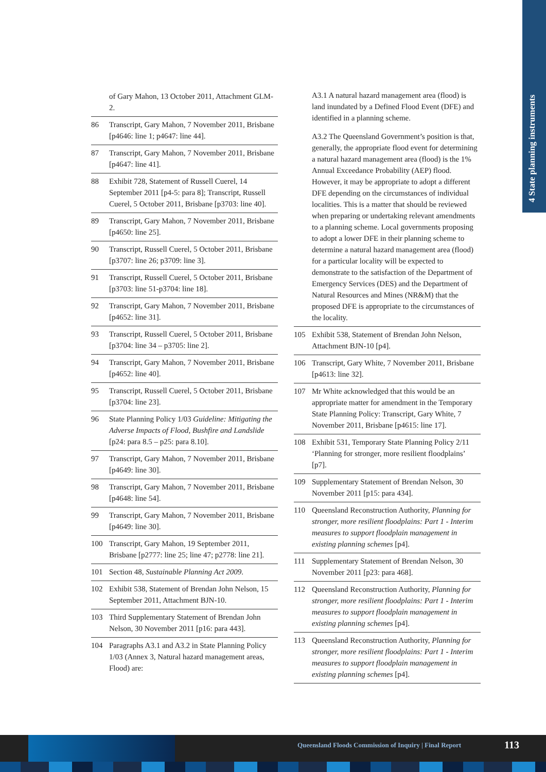4 State planning instruments
of Gary Mahon, 13 October 2011, Attachment GLM-2.
86 Transcript, Gary Mahon, 7 November 2011, Brisbane [p4646: line 1; p4647: line 44].
87 Transcript, Gary Mahon, 7 November 2011, Brisbane [p4647: line 41].
88 Exhibit 728, Statement of Russell Cuerel, 14 September 2011 [p4-5: para 8]; Transcript, Russell Cuerel, 5 October 2011, Brisbane [p3703: line 40].
89 Transcript, Gary Mahon, 7 November 2011, Brisbane [p4650: line 25].
90 Transcript, Russell Cuerel, 5 October 2011, Brisbane [p3707: line 26; p3709: line 3].
91 Transcript, Russell Cuerel, 5 October 2011, Brisbane [p3703: line 51-p3704: line 18].
92 Transcript, Gary Mahon, 7 November 2011, Brisbane [p4652: line 31].
93 Transcript, Russell Cuerel, 5 October 2011, Brisbane [p3704: line 34 – p3705: line 2].
94 Transcript, Gary Mahon, 7 November 2011, Brisbane [p4652: line 40].
95 Transcript, Russell Cuerel, 5 October 2011, Brisbane [p3704: line 23].
96 State Planning Policy 1/03 Guideline: Mitigating the Adverse Impacts of Flood, Bushfire and Landslide [p24: para 8.5 – p25: para 8.10].
97 Transcript, Gary Mahon, 7 November 2011, Brisbane [p4649: line 30].
98 Transcript, Gary Mahon, 7 November 2011, Brisbane [p4648: line 54].
99 Transcript, Gary Mahon, 7 November 2011, Brisbane [p4649: line 30].
100 Transcript, Gary Mahon, 19 September 2011, Brisbane [p2777: line 25; line 47; p2778: line 21].
101 Section 48, Sustainable Planning Act 2009.
102 Exhibit 538, Statement of Brendan John Nelson, 15 September 2011, Attachment BJN-10.
103 Third Supplementary Statement of Brendan John Nelson, 30 November 2011 [p16: para 443].
104 Paragraphs A3.1 and A3.2 in State Planning Policy 1/03 (Annex 3, Natural hazard management areas, Flood) are:
A3.1 A natural hazard management area (flood) is land inundated by a Defined Flood Event (DFE) and identified in a planning scheme.
A3.2 The Queensland Government’s position is that, generally, the appropriate flood event for determining a natural hazard management area (flood) is the 1% Annual Exceedance Probability (AEP) flood. However, it may be appropriate to adopt a different DFE depending on the circumstances of individual localities. This is a matter that should be reviewed when preparing or undertaking relevant amendments to a planning scheme. Local governments proposing to adopt a lower DFE in their planning scheme to determine a natural hazard management area (flood) for a particular locality will be expected to demonstrate to the satisfaction of the Department of Emergency Services (DES) and the Department of Natural Resources and Mines (NR&M) that the proposed DFE is appropriate to the circumstances of the locality.
105 Exhibit 538, Statement of Brendan John Nelson, Attachment BJN-10 [p4].
106 Transcript, Gary White, 7 November 2011, Brisbane [p4613: line 32].
107 Mr White acknowledged that this would be an appropriate matter for amendment in the Temporary State Planning Policy: Transcript, Gary White, 7 November 2011, Brisbane [p4615: line 17].
108 Exhibit 531, Temporary State Planning Policy 2/11 ‘Planning for stronger, more resilient floodplains’ [p7].
109 Supplementary Statement of Brendan Nelson, 30 November 2011 [p15: para 434].
110 Queensland Reconstruction Authority, Planning for stronger, more resilient floodplains: Part 1 - Interim measures to support floodplain management in existing planning schemes [p4].
111 Supplementary Statement of Brendan Nelson, 30 November 2011 [p23: para 468].
112 Queensland Reconstruction Authority, Planning for stronger, more resilient floodplains: Part 1 - Interim measures to support floodplain management in existing planning schemes [p4].
113 Queensland Reconstruction Authority, Planning for stronger, more resilient floodplains: Part 1 - Interim measures to support floodplain management in existing planning schemes [p4].
Queensland Floods Commission of Inquiry | Final Report
113